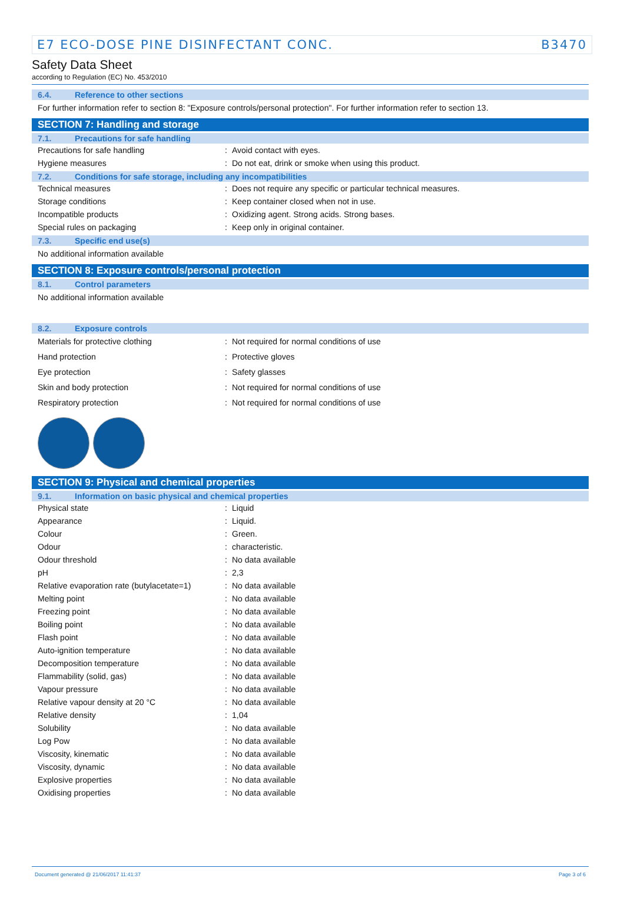E7 ECO-DOSE PINE DISINFECTANT CONC. B3470
Safety Data Sheet
according to Regulation (EC) No. 453/2010
6.4. Reference to other sections
For further information refer to section 8: "Exposure controls/personal protection". For further information refer to section 13.
SECTION 7: Handling and storage
7.1. Precautions for safe handling
| Precautions for safe handling | : | Avoid contact with eyes. |
| Hygiene measures | : | Do not eat, drink or smoke when using this product. |
7.2. Conditions for safe storage, including any incompatibilities
| Technical measures | : | Does not require any specific or particular technical measures. |
| Storage conditions | : | Keep container closed when not in use. |
| Incompatible products | : | Oxidizing agent. Strong acids. Strong bases. |
| Special rules on packaging | : | Keep only in original container. |
7.3. Specific end use(s)
No additional information available
SECTION 8: Exposure controls/personal protection
8.1. Control parameters
No additional information available
8.2. Exposure controls
| Materials for protective clothing | : | Not required for normal conditions of use |
| Hand protection | : | Protective gloves |
| Eye protection | : | Safety glasses |
| Skin and body protection | : | Not required for normal conditions of use |
| Respiratory protection | : | Not required for normal conditions of use |
SECTION 9: Physical and chemical properties
9.1. Information on basic physical and chemical properties
| Physical state | : | Liquid |
| Appearance | : | Liquid. |
| Colour | : | Green. |
| Odour | : | characteristic. |
| Odour threshold | : | No data available |
| pH | : | 2,3 |
| Relative evaporation rate (butylacetate=1) | : | No data available |
| Melting point | : | No data available |
| Freezing point | : | No data available |
| Boiling point | : | No data available |
| Flash point | : | No data available |
| Auto-ignition temperature | : | No data available |
| Decomposition temperature | : | No data available |
| Flammability (solid, gas) | : | No data available |
| Vapour pressure | : | No data available |
| Relative vapour density at 20 °C | : | No data available |
| Relative density | : | 1,04 |
| Solubility | : | No data available |
| Log Pow | : | No data available |
| Viscosity, kinematic | : | No data available |
| Viscosity, dynamic | : | No data available |
| Explosive properties | : | No data available |
| Oxidising properties | : | No data available |
Document generated @ 21/06/2017 11:41:37 Page 3 of 6